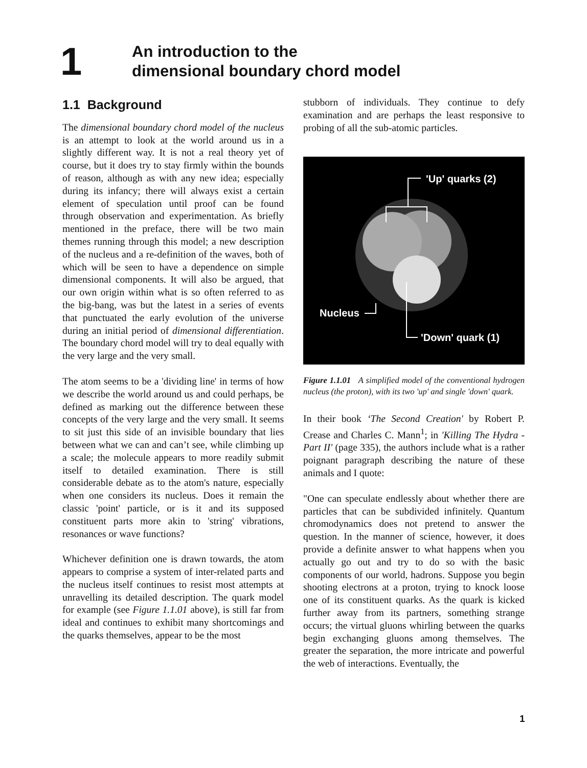1
An introduction to the
dimensional boundary chord model
1.1 Background
The dimensional boundary chord model of the nucleus is an attempt to look at the world around us in a slightly different way. It is not a real theory yet of course, but it does try to stay firmly within the bounds of reason, although as with any new idea; especially during its infancy; there will always exist a certain element of speculation until proof can be found through observation and experimentation. As briefly mentioned in the preface, there will be two main themes running through this model; a new description of the nucleus and a re-definition of the waves, both of which will be seen to have a dependence on simple dimensional components. It will also be argued, that our own origin within what is so often referred to as the big-bang, was but the latest in a series of events that punctuated the early evolution of the universe during an initial period of dimensional differentiation. The boundary chord model will try to deal equally with the very large and the very small.
The atom seems to be a 'dividing line' in terms of how we describe the world around us and could perhaps, be defined as marking out the difference between these concepts of the very large and the very small. It seems to sit just this side of an invisible boundary that lies between what we can and can’t see, while climbing up a scale; the molecule appears to more readily submit itself to detailed examination. There is still considerable debate as to the atom's nature, especially when one considers its nucleus. Does it remain the classic 'point' particle, or is it and its supposed constituent parts more akin to 'string' vibrations, resonances or wave functions?
Whichever definition one is drawn towards, the atom appears to comprise a system of inter-related parts and the nucleus itself continues to resist most attempts at unravelling its detailed description. The quark model for example (see Figure 1.1.01 above), is still far from ideal and continues to exhibit many shortcomings and the quarks themselves, appear to be the most
stubborn of individuals. They continue to defy examination and are perhaps the least responsive to probing of all the sub-atomic particles.
'Up' quarks (2)
Nucleus
'Down' quark (1)
Figure 1.1.01 A simplified model of the conventional hydrogen nucleus (the proton), with its two 'up' and single 'down' quark.
In their book ‘The Second Creation' by Robert P. Crease and Charles C. Mann<sup>1</sup>; in 'Killing The Hydra - Part II' (page 335), the authors include what is a rather poignant paragraph describing the nature of these animals and I quote:
"One can speculate endlessly about whether there are particles that can be subdivided infinitely. Quantum chromodynamics does not pretend to answer the question. In the manner of science, however, it does provide a definite answer to what happens when you actually go out and try to do so with the basic components of our world, hadrons. Suppose you begin shooting electrons at a proton, trying to knock loose one of its constituent quarks. As the quark is kicked further away from its partners, something strange occurs; the virtual gluons whirling between the quarks begin exchanging gluons among themselves. The greater the separation, the more intricate and powerful the web of interactions. Eventually, the
1